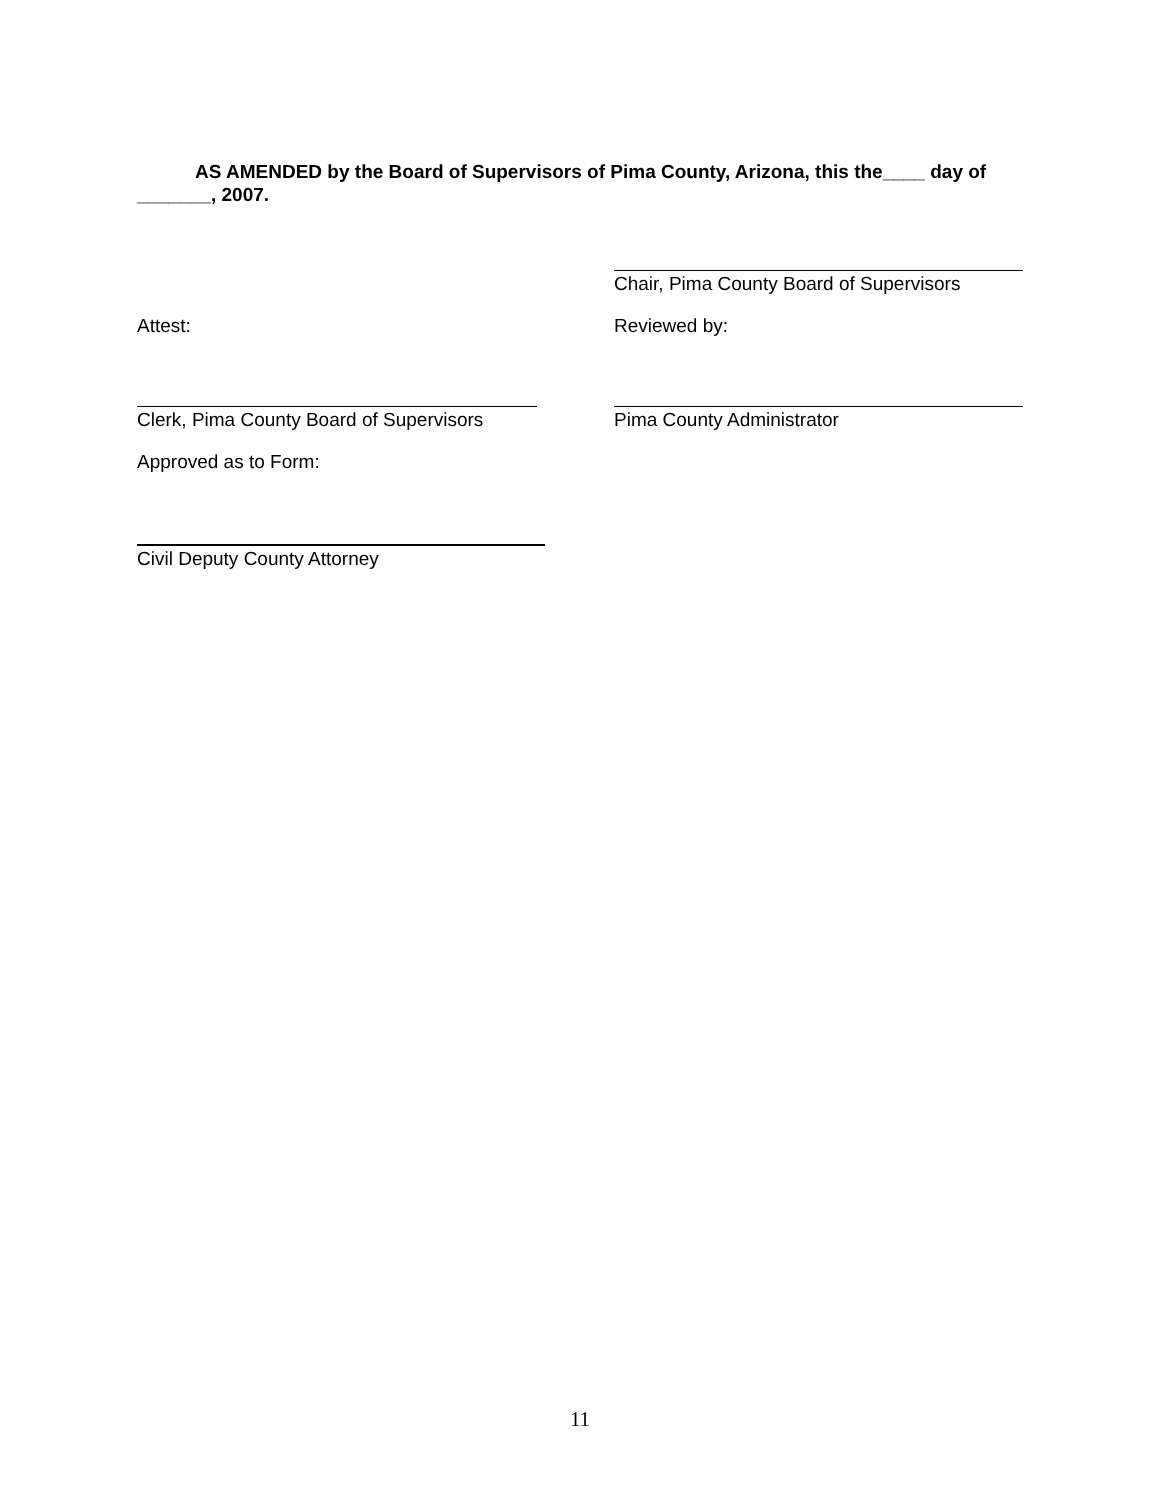AS AMENDED by the Board of Supervisors of Pima County, Arizona, this the____ day of _______, 2007.
Chair, Pima County Board of Supervisors
Attest: Reviewed by:
Clerk, Pima County Board of Supervisors Pima County Administrator
Approved as to Form:
Civil Deputy County Attorney
11